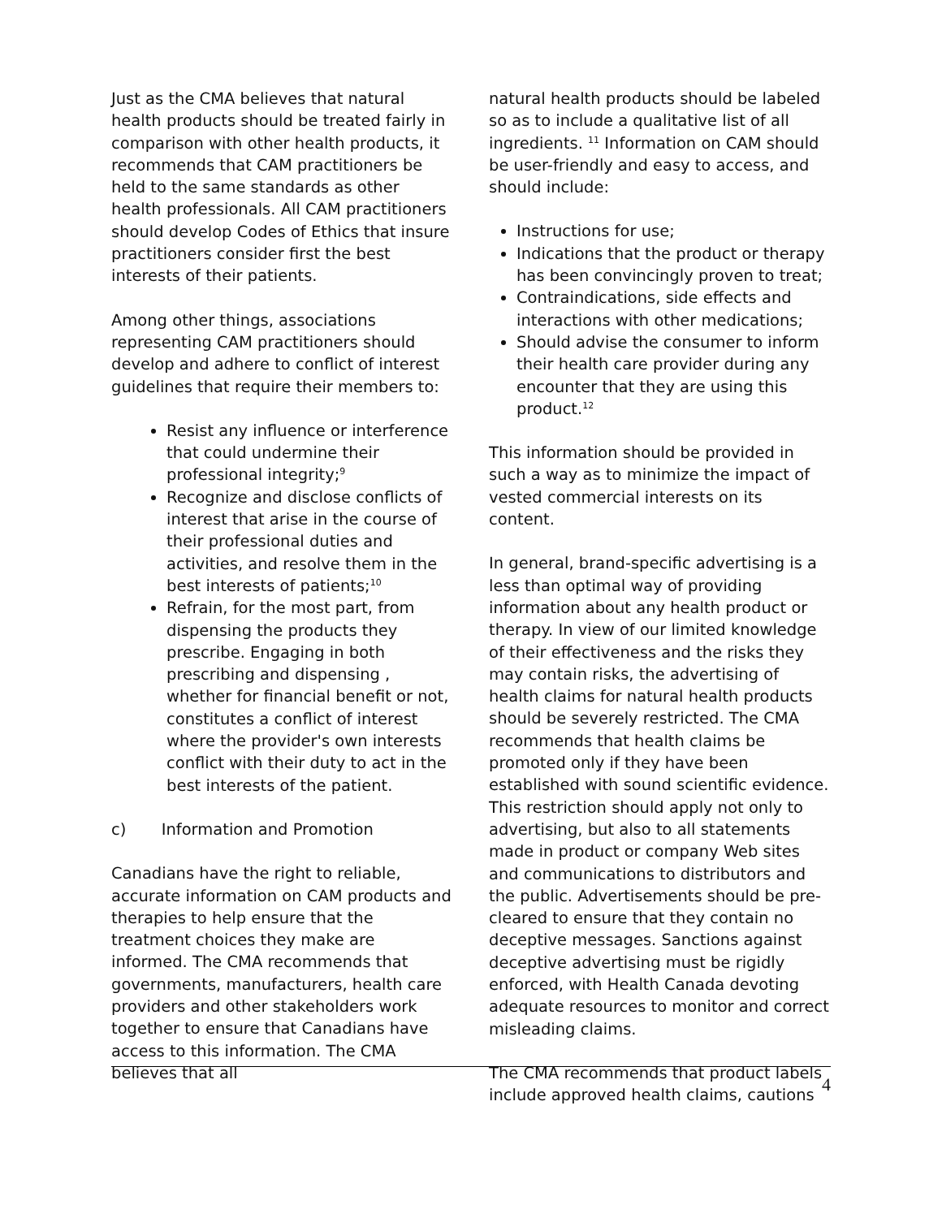Just as the CMA believes that natural health products should be treated fairly in comparison with other health products, it recommends that CAM practitioners be held to the same standards as other health professionals. All CAM practitioners should develop Codes of Ethics that insure practitioners consider first the best interests of their patients.
Among other things, associations representing CAM practitioners should develop and adhere to conflict of interest guidelines that require their members to:
Resist any influence or interference that could undermine their professional integrity;<sup>9</sup>
Recognize and disclose conflicts of interest that arise in the course of their professional duties and activities, and resolve them in the best interests of patients;<sup>10</sup>
Refrain, for the most part, from dispensing the products they prescribe. Engaging in both prescribing and dispensing , whether for financial benefit or not, constitutes a conflict of interest where the provider's own interests conflict with their duty to act in the best interests of the patient.
c) Information and Promotion
Canadians have the right to reliable, accurate information on CAM products and therapies to help ensure that the treatment choices they make are informed. The CMA recommends that governments, manufacturers, health care providers and other stakeholders work together to ensure that Canadians have access to this information. The CMA believes that all
natural health products should be labeled so as to include a qualitative list of all ingredients. <sup>11</sup> Information on CAM should be user-friendly and easy to access, and should include:
Instructions for use;
Indications that the product or therapy has been convincingly proven to treat;
Contraindications, side effects and interactions with other medications;
Should advise the consumer to inform their health care provider during any encounter that they are using this product.<sup>12</sup>
This information should be provided in such a way as to minimize the impact of vested commercial interests on its content.
In general, brand-specific advertising is a less than optimal way of providing information about any health product or therapy. In view of our limited knowledge of their effectiveness and the risks they may contain risks, the advertising of health claims for natural health products should be severely restricted. The CMA recommends that health claims be promoted only if they have been established with sound scientific evidence. This restriction should apply not only to advertising, but also to all statements made in product or company Web sites and communications to distributors and the public. Advertisements should be pre-cleared to ensure that they contain no deceptive messages. Sanctions against deceptive advertising must be rigidly enforced, with Health Canada devoting adequate resources to monitor and correct misleading claims.
The CMA recommends that product labels include approved health claims, cautions
4